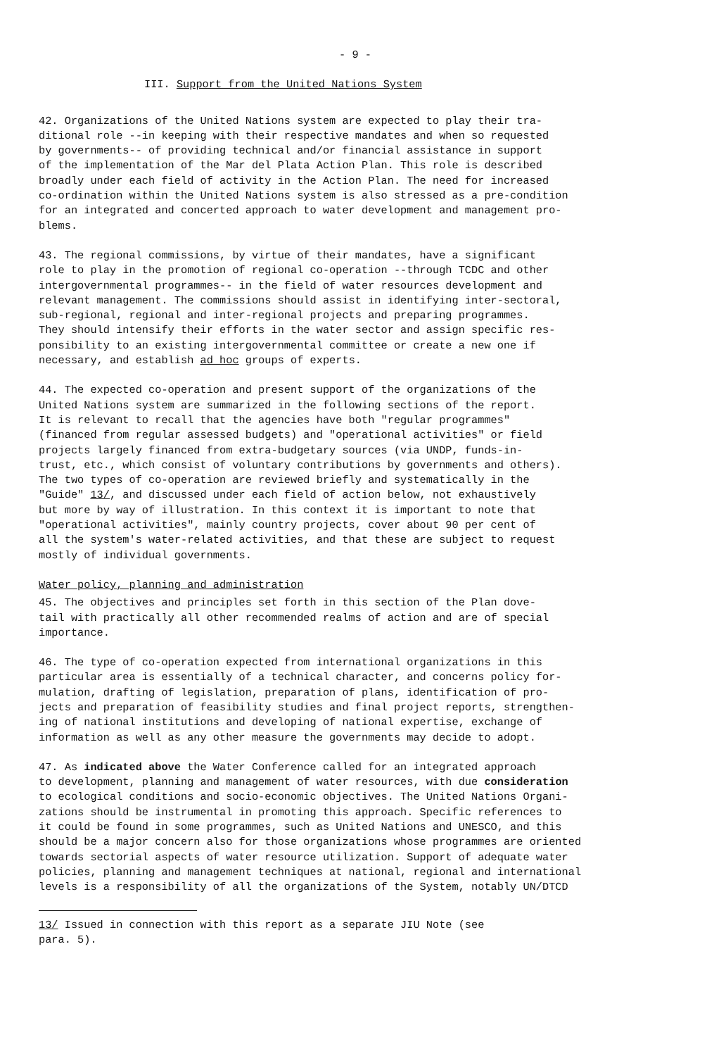- 9 -
III. Support from the United Nations System
42. Organizations of the United Nations system are expected to play their tra- ditional role --in keeping with their respective mandates and when so requested by governments-- of providing technical and/or financial assistance in support of the implementation of the Mar del Plata Action Plan. This role is described broadly under each field of activity in the Action Plan. The need for increased co-ordination within the United Nations system is also stressed as a pre-condition for an integrated and concerted approach to water development and management pro- blems.
43. The regional commissions, by virtue of their mandates, have a significant role to play in the promotion of regional co-operation --through TCDC and other intergovernmental programmes-- in the field of water resources development and relevant management. The commissions should assist in identifying inter-sectoral, sub-regional, regional and inter-regional projects and preparing programmes. They should intensify their efforts in the water sector and assign specific res- ponsibility to an existing intergovernmental committee or create a new one if necessary, and establish ad hoc groups of experts.
44. The expected co-operation and present support of the organizations of the United Nations system are summarized in the following sections of the report. It is relevant to recall that the agencies have both "regular programmes" (financed from regular assessed budgets) and "operational activities" or field projects largely financed from extra-budgetary sources (via UNDP, funds-in- trust, etc., which consist of voluntary contributions by governments and others). The two types of co-operation are reviewed briefly and systematically in the "Guide" 13/, and discussed under each field of action below, not exhaustively but more by way of illustration. In this context it is important to note that "operational activities", mainly country projects, cover about 90 per cent of all the system's water-related activities, and that these are subject to request mostly of individual governments.
Water policy, planning and administration
45. The objectives and principles set forth in this section of the Plan dove- tail with practically all other recommended realms of action and are of special importance.
46. The type of co-operation expected from international organizations in this particular area is essentially of a technical character, and concerns policy for- mulation, drafting of legislation, preparation of plans, identification of pro- jects and preparation of feasibility studies and final project reports, strengthen- ing of national institutions and developing of national expertise, exchange of information as well as any other measure the governments may decide to adopt.
47. As indicated above the Water Conference called for an integrated approach to development, planning and management of water resources, with due consideration to ecological conditions and socio-economic objectives. The United Nations Organi- zations should be instrumental in promoting this approach. Specific references to it could be found in some programmes, such as United Nations and UNESCO, and this should be a major concern also for those organizations whose programmes are oriented towards sectorial aspects of water resource utilization. Support of adequate water policies, planning and management techniques at national, regional and international levels is a responsibility of all the organizations of the System, notably UN/DTCD
13/ Issued in connection with this report as a separate JIU Note (see para. 5).